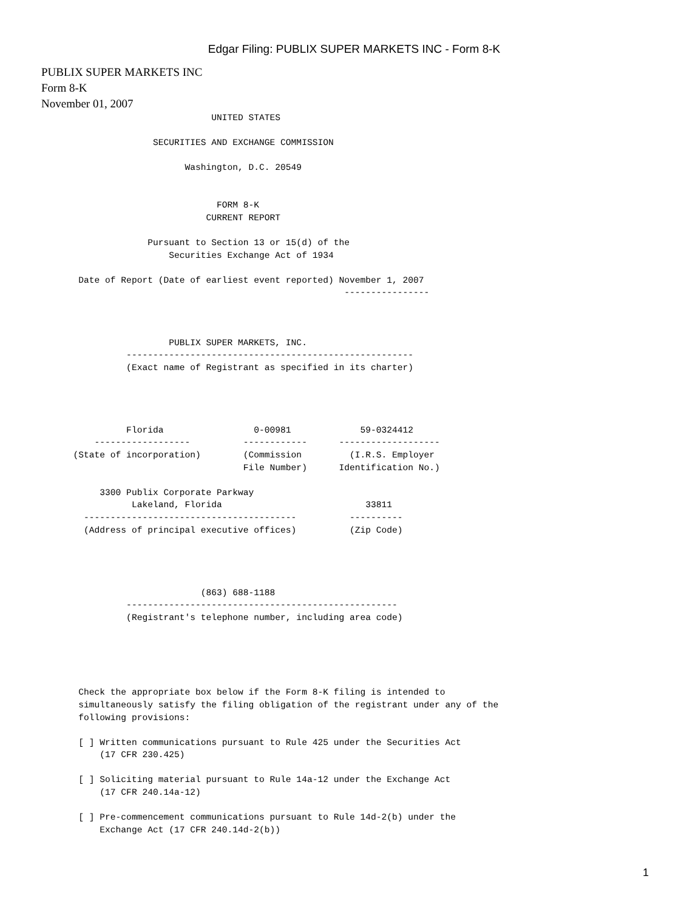Edgar Filing: PUBLIX SUPER MARKETS INC - Form 8-K
PUBLIX SUPER MARKETS INC
Form 8-K
November 01, 2007
                                UNITED STATES

                     SECURITIES AND EXCHANGE COMMISSION

                           Washington, D.C. 20549


                                 FORM 8-K
                               CURRENT REPORT

                    Pursuant to Section 13 or 15(d) of the
                        Securities Exchange Act of 1934

       Date of Report (Date of earliest event reported) November 1, 2007
                                                         ----------------



                        PUBLIX SUPER MARKETS, INC.
                ------------------------------------------------------
                (Exact name of Registrant as specified in its charter)




                Florida                 0-00981             59-0324412
          ------------------          ------------      -------------------
      (State of incorporation)        (Commission         (I.R.S. Employer
                                      File Number)      Identification No.)

           3300 Publix Corporate Parkway
                 Lakeland, Florida                           33811
        ----------------------------------------          ----------
        (Address of principal executive offices)          (Zip Code)




                              (863) 688-1188
                ---------------------------------------------------
                (Registrant's telephone number, including area code)





       Check the appropriate box below if the Form 8-K filing is intended to
       simultaneously satisfy the filing obligation of the registrant under any of the
       following provisions:

       [ ] Written communications pursuant to Rule 425 under the Securities Act
           (17 CFR 230.425)

       [ ] Soliciting material pursuant to Rule 14a-12 under the Exchange Act
           (17 CFR 240.14a-12)

       [ ] Pre-commencement communications pursuant to Rule 14d-2(b) under the
           Exchange Act (17 CFR 240.14d-2(b))
1